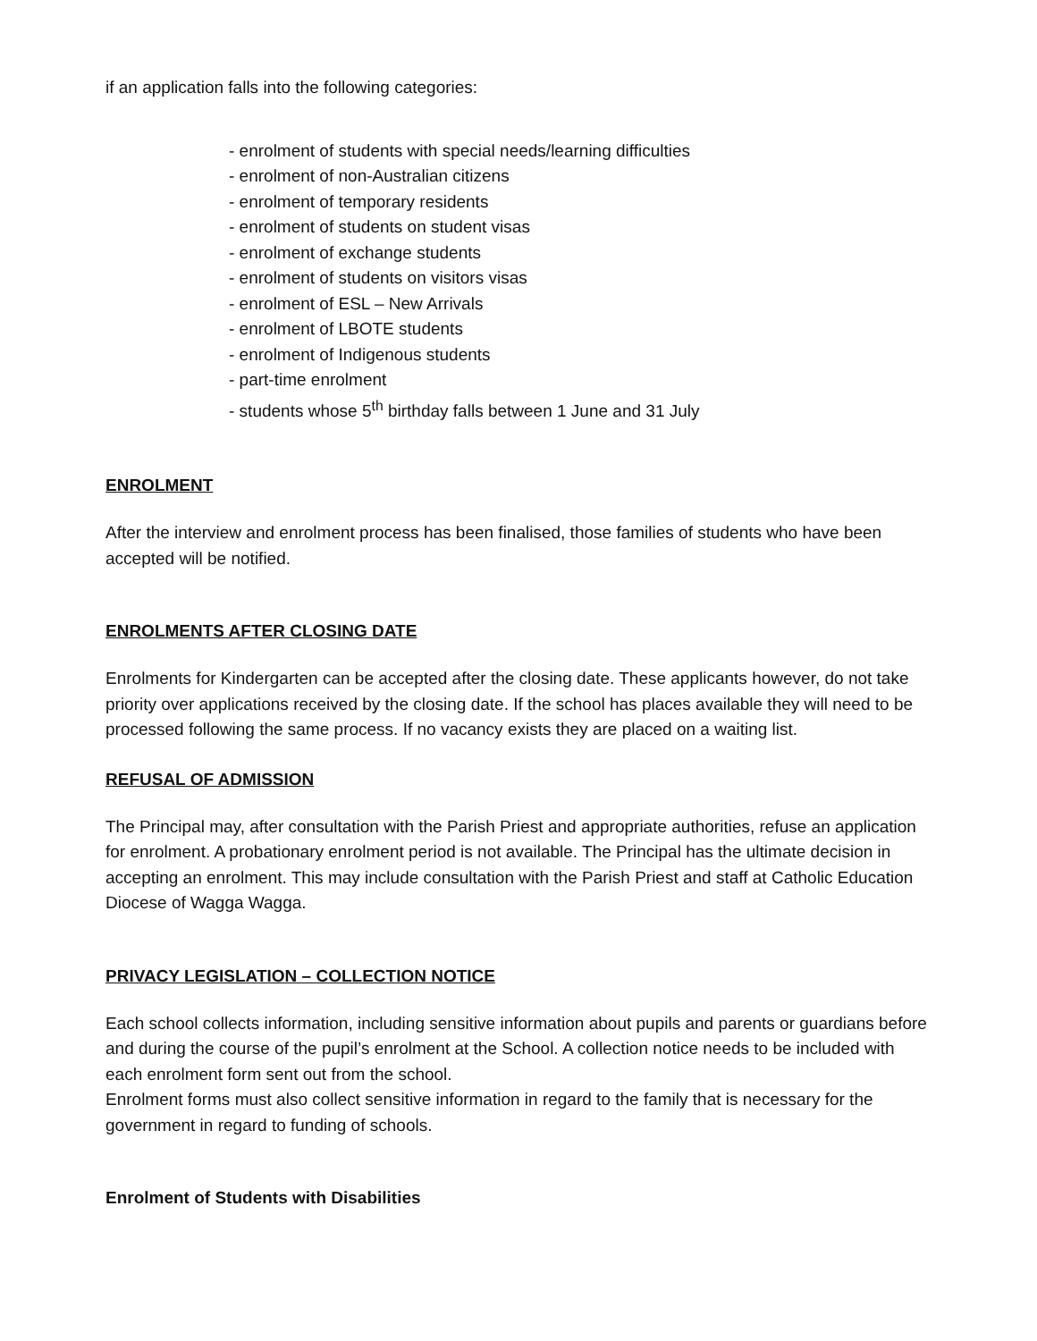if an application falls into the following categories:
- enrolment of students with special needs/learning difficulties
- enrolment of non-Australian citizens
- enrolment of temporary residents
- enrolment of students on student visas
- enrolment of exchange students
- enrolment of students on visitors visas
- enrolment of ESL – New Arrivals
- enrolment of LBOTE students
- enrolment of Indigenous students
- part-time enrolment
- students whose 5<sup>th</sup> birthday falls between 1 June and 31 July
ENROLMENT
After the interview and enrolment process has been finalised, those families of students who have been accepted will be notified.
ENROLMENTS AFTER CLOSING DATE
Enrolments for Kindergarten can be accepted after the closing date. These applicants however, do not take priority over applications received by the closing date. If the school has places available they will need to be processed following the same process. If no vacancy exists they are placed on a waiting list.
REFUSAL OF ADMISSION
The Principal may, after consultation with the Parish Priest and appropriate authorities, refuse an application for enrolment. A probationary enrolment period is not available. The Principal has the ultimate decision in accepting an enrolment. This may include consultation with the Parish Priest and staff at Catholic Education Diocese of Wagga Wagga.
PRIVACY LEGISLATION – COLLECTION NOTICE
Each school collects information, including sensitive information about pupils and parents or guardians before and during the course of the pupil’s enrolment at the School. A collection notice needs to be included with each enrolment form sent out from the school.
Enrolment forms must also collect sensitive information in regard to the family that is necessary for the government in regard to funding of schools.
Enrolment of Students with Disabilities